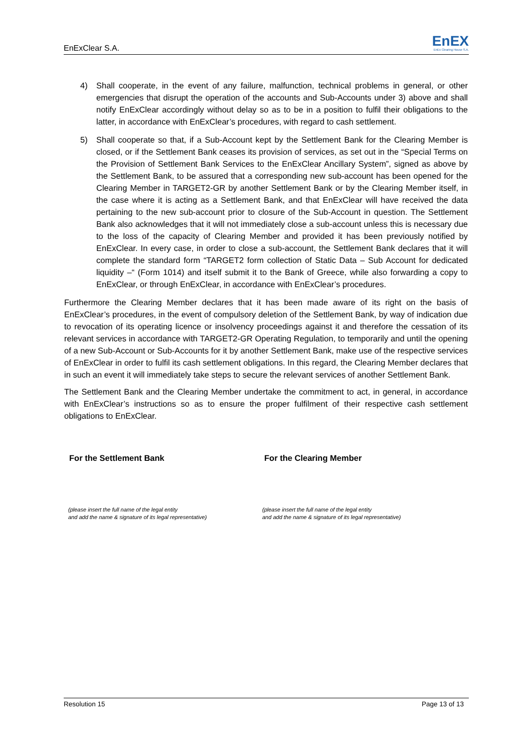EnExClear S.A.
EnEX
EnEx Clearing House S.A.
4) Shall cooperate, in the event of any failure, malfunction, technical problems in general, or other emergencies that disrupt the operation of the accounts and Sub-Accounts under 3) above and shall notify EnExClear accordingly without delay so as to be in a position to fulfil their obligations to the latter, in accordance with EnExClear’s procedures, with regard to cash settlement.
5) Shall cooperate so that, if a Sub-Account kept by the Settlement Bank for the Clearing Member is closed, or if the Settlement Bank ceases its provision of services, as set out in the “Special Terms on the Provision of Settlement Bank Services to the EnExClear Ancillary System”, signed as above by the Settlement Bank, to be assured that a corresponding new sub-account has been opened for the Clearing Member in TARGET2-GR by another Settlement Bank or by the Clearing Member itself, in the case where it is acting as a Settlement Bank, and that EnExClear will have received the data pertaining to the new sub-account prior to closure of the Sub-Account in question. The Settlement Bank also acknowledges that it will not immediately close a sub-account unless this is necessary due to the loss of the capacity of Clearing Member and provided it has been previously notified by EnExClear. In every case, in order to close a sub-account, the Settlement Bank declares that it will complete the standard form “TARGET2 form collection of Static Data – Sub Account for dedicated liquidity –“ (Form 1014) and itself submit it to the Bank of Greece, while also forwarding a copy to EnExClear, or through EnExClear, in accordance with EnExClear’s procedures.
Furthermore the Clearing Member declares that it has been made aware of its right on the basis of EnExClear’s procedures, in the event of compulsory deletion of the Settlement Bank, by way of indication due to revocation of its operating licence or insolvency proceedings against it and therefore the cessation of its relevant services in accordance with TARGET2-GR Operating Regulation, to temporarily and until the opening of a new Sub-Account or Sub-Accounts for it by another Settlement Bank, make use of the respective services of EnExClear in order to fulfil its cash settlement obligations. In this regard, the Clearing Member declares that in such an event it will immediately take steps to secure the relevant services of another Settlement Bank.
The Settlement Bank and the Clearing Member undertake the commitment to act, in general, in accordance with EnExClear’s instructions so as to ensure the proper fulfilment of their respective cash settlement obligations to EnExClear.
For the Settlement Bank For the Clearing Member
(please insert the full name of the legal entity
and add the name & signature of its legal representative)
(please insert the full name of the legal entity
and add the name & signature of its legal representative)
Resolution 15 Page 13 of 13